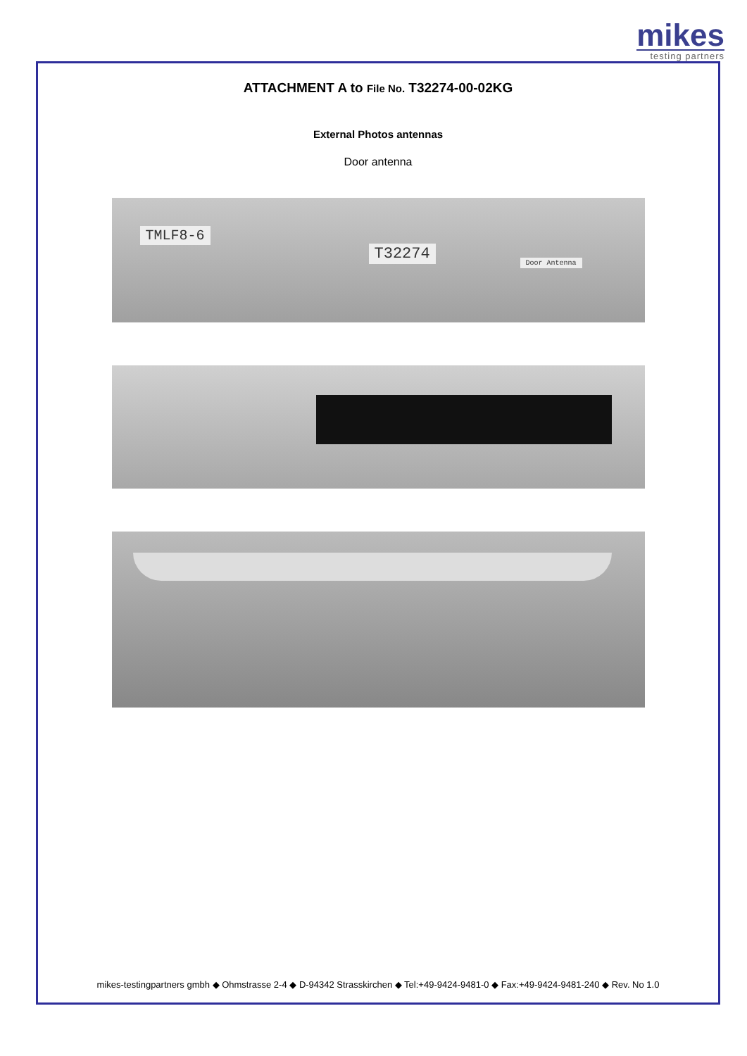mikes
testing partners
ATTACHMENT A to File No. T32274-00-02KG
External Photos antennas
Door antenna
TMLF8-6
T32274 Door Antenna
mikes-testingpartners gmbh ◆ Ohmstrasse 2-4 ◆ D-94342 Strasskirchen ◆ Tel:+49-9424-9481-0 ◆ Fax:+49-9424-9481-240 ◆ Rev. No 1.0